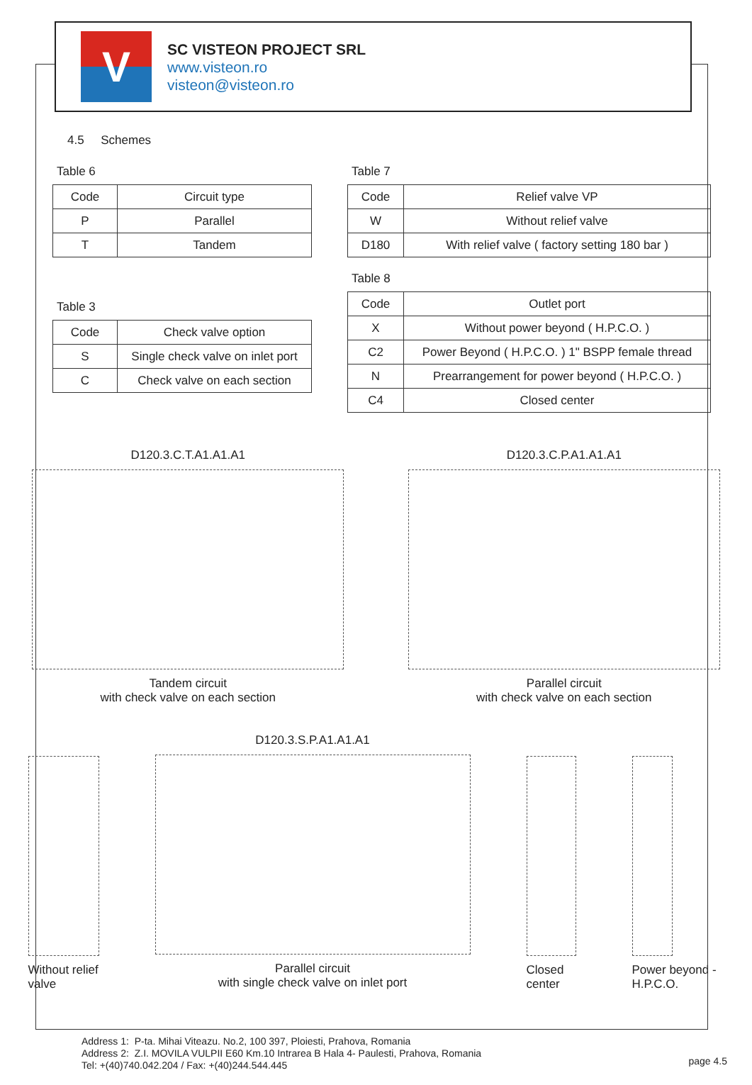V
SC VISTEON PROJECT SRL
www.visteon.ro
visteon@visteon.ro
4.5 Schemes
Table 6
| Code | Circuit type |
| --- | --- |
| P | Parallel |
| T | Tandem |
Table 3
| Code | Check valve option |
| --- | --- |
| S | Single check valve on inlet port |
| C | Check valve on each section |
Table 7
| Code | Relief valve VP |
| --- | --- |
| W | Without relief valve |
| D180 | With relief valve ( factory setting 180 bar ) |
Table 8
| Code | Outlet port |
| --- | --- |
| X | Without power beyond ( H.P.C.O. ) |
| C2 | Power Beyond ( H.P.C.O. ) 1" BSPP female thread |
| N | Prearrangement for power beyond ( H.P.C.O. ) |
| C4 | Closed center |
D120.3.C.T.A1.A1.A1
Tandem circuit
with check valve on each section
D120.3.C.P.A1.A1.A1
Parallel circuit
with check valve on each section
Without relief valve
D120.3.S.P.A1.A1.A1
Parallel circuit
with single check valve on inlet port
Closed center
Power beyond - H.P.C.O.
Address 1: P-ta. Mihai Viteazu. No.2, 100 397, Ploiesti, Prahova, Romania
Address 2: Z.I. MOVILA VULPII E60 Km.10 Intrarea B Hala 4- Paulesti, Prahova, Romania
Tel: +(40)740.042.204 / Fax: +(40)244.544.445
page 4.5